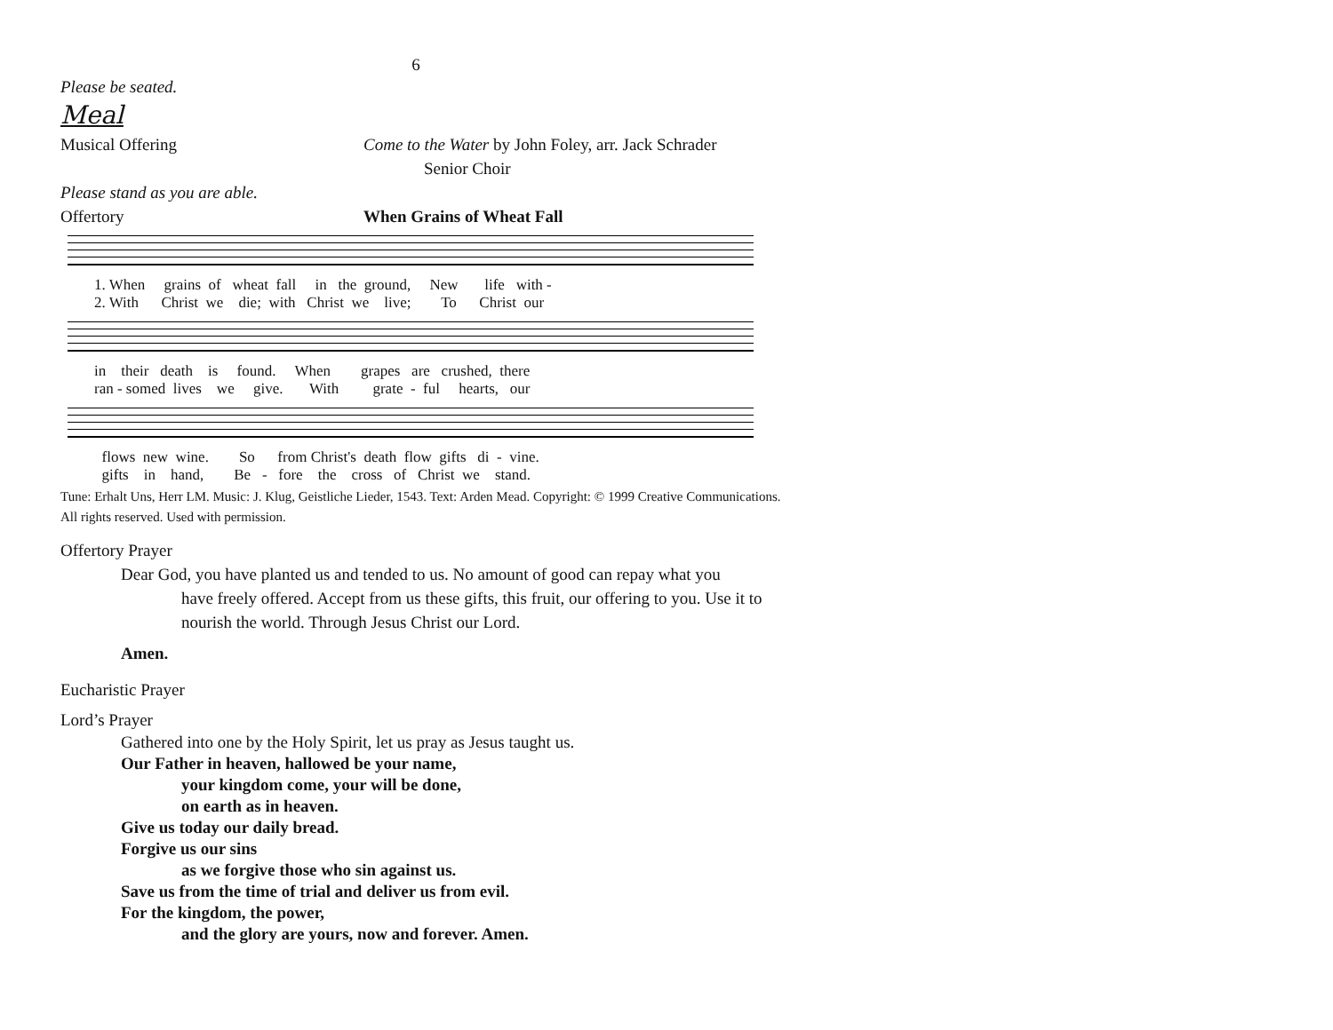6
Please be seated.
Meal
Musical Offering Come to the Water by John Foley, arr. Jack Schrader
Senior Choir
Please stand as you are able.
Offertory When Grains of Wheat Fall
1. When grains of wheat fall in the ground, New life with - 2. With Christ we die; with Christ we live; To Christ our
in their death is found. When grapes are crushed, there ran - somed lives we give. With grate - ful hearts, our
flows new wine. So from Christ's death flow gifts di - vine. gifts in hand, Be - fore the cross of Christ we stand.
Tune: Erhalt Uns, Herr LM. Music: J. Klug, Geistliche Lieder, 1543. Text: Arden Mead. Copyright: © 1999 Creative Communications. All rights reserved. Used with permission.
Offertory Prayer
Dear God, you have planted us and tended to us. No amount of good can repay what you
have freely offered. Accept from us these gifts, this fruit, our offering to you. Use it to nourish the world. Through Jesus Christ our Lord.
Amen.
Eucharistic Prayer
Lord’s Prayer
Gathered into one by the Holy Spirit, let us pray as Jesus taught us.
Our Father in heaven, hallowed be your name,
your kingdom come, your will be done,
on earth as in heaven.
Give us today our daily bread.
Forgive us our sins
as we forgive those who sin against us.
Save us from the time of trial and deliver us from evil.
For the kingdom, the power,
and the glory are yours, now and forever. Amen.